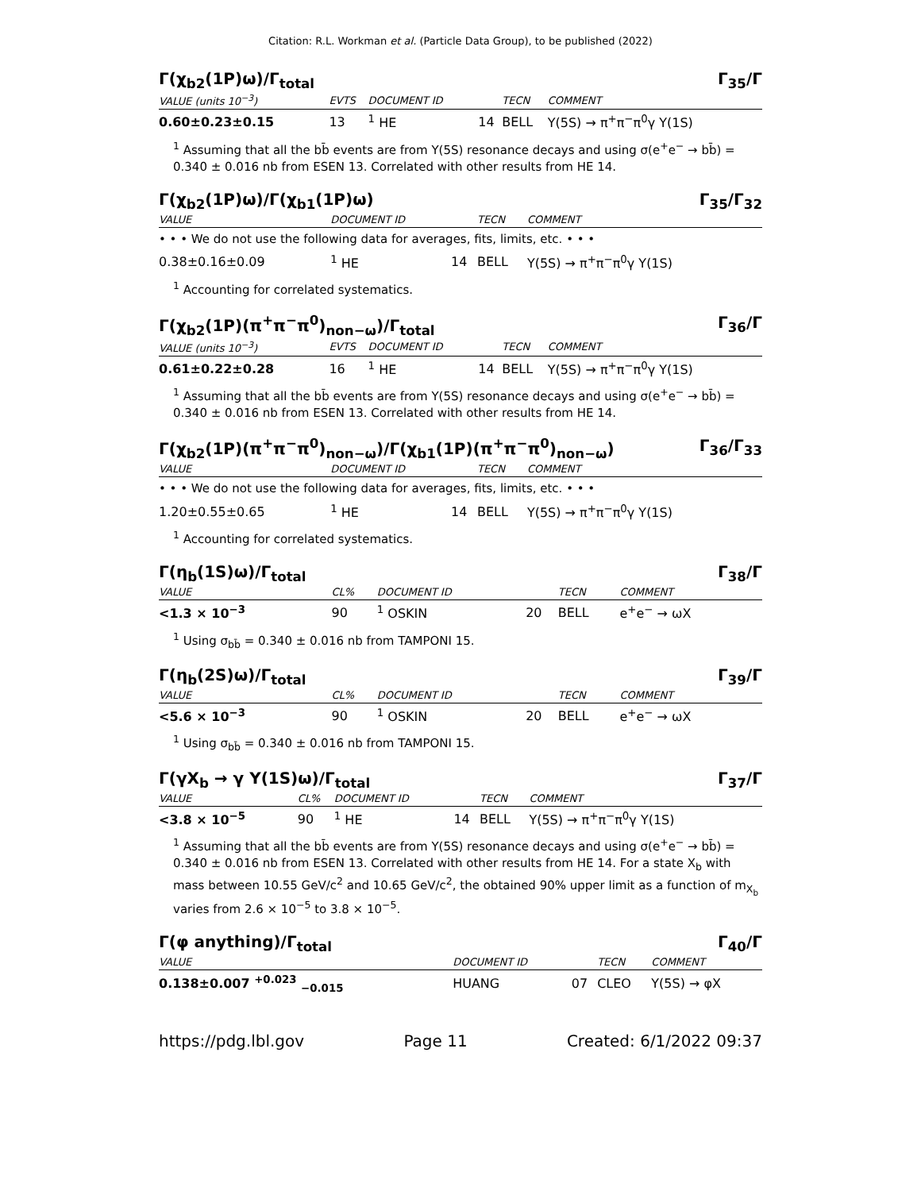Citation: R.L. Workman et al. (Particle Data Group), to be published (2022)
Γ(χ<sub>b2</sub>(1P)ω)/Γ<sub>total</sub> Γ<sub>35</sub>/Γ
| VALUE (units 10<sup>−3</sup>) | EVTS | DOCUMENT ID | | TECN | COMMENT |
| --- | --- | --- | --- | --- | --- |
| 0.60±0.23±0.15 | 13 | <sup>1</sup> HE | 14 | BELL | Υ(5S) → π<sup>+</sup>π<sup>−</sup>π<sup>0</sup>γ Υ(1S) |
<sup>1</sup> Assuming that all the bb̄ events are from Υ(5S) resonance decays and using σ(e<sup>+</sup>e<sup>−</sup> → bb̄) = 0.340 ± 0.016 nb from ESEN 13. Correlated with other results from HE 14.
Γ(χ<sub>b2</sub>(1P)ω)/Γ(χ<sub>b1</sub>(1P)ω) Γ<sub>35</sub>/Γ<sub>32</sub>
| VALUE | DOCUMENT ID | | TECN | COMMENT |
| --- | --- | --- | --- | --- |
| • • • We do not use the following data for averages, fits, limits, etc. • • • | | | | |
| 0.38±0.16±0.09 | <sup>1</sup> HE | 14 | BELL | Υ(5S) → π<sup>+</sup>π<sup>−</sup>π<sup>0</sup>γ Υ(1S) |
<sup>1</sup> Accounting for correlated systematics.
Γ(χ<sub>b2</sub>(1P)(π<sup>+</sup>π<sup>−</sup>π<sup>0</sup>)<sub>non−ω</sub>)/Γ<sub>total</sub> Γ<sub>36</sub>/Γ
| VALUE (units 10<sup>−3</sup>) | EVTS | DOCUMENT ID | | TECN | COMMENT |
| --- | --- | --- | --- | --- | --- |
| 0.61±0.22±0.28 | 16 | <sup>1</sup> HE | 14 | BELL | Υ(5S) → π<sup>+</sup>π<sup>−</sup>π<sup>0</sup>γ Υ(1S) |
<sup>1</sup> Assuming that all the bb̄ events are from Υ(5S) resonance decays and using σ(e<sup>+</sup>e<sup>−</sup> → bb̄) = 0.340 ± 0.016 nb from ESEN 13. Correlated with other results from HE 14.
Γ(χ<sub>b2</sub>(1P)(π<sup>+</sup>π<sup>−</sup>π<sup>0</sup>)<sub>non−ω</sub>)/Γ(χ<sub>b1</sub>(1P)(π<sup>+</sup>π<sup>−</sup>π<sup>0</sup>)<sub>non−ω</sub>) Γ<sub>36</sub>/Γ<sub>33</sub>
| VALUE | DOCUMENT ID | | TECN | COMMENT |
| --- | --- | --- | --- | --- |
| • • • We do not use the following data for averages, fits, limits, etc. • • • | | | | |
| 1.20±0.55±0.65 | <sup>1</sup> HE | 14 | BELL | Υ(5S) → π<sup>+</sup>π<sup>−</sup>π<sup>0</sup>γ Υ(1S) |
<sup>1</sup> Accounting for correlated systematics.
Γ(η<sub>b</sub>(1S)ω)/Γ<sub>total</sub> Γ<sub>38</sub>/Γ
| VALUE | CL% | DOCUMENT ID | | TECN | COMMENT |
| --- | --- | --- | --- | --- | --- |
| <1.3 × 10<sup>−3</sup> | 90 | <sup>1</sup> OSKIN | 20 | BELL | e<sup>+</sup>e<sup>−</sup> → ωX |
<sup>1</sup> Using σ<sub>bb̄</sub> = 0.340 ± 0.016 nb from TAMPONI 15.
Γ(η<sub>b</sub>(2S)ω)/Γ<sub>total</sub> Γ<sub>39</sub>/Γ
| VALUE | CL% | DOCUMENT ID | | TECN | COMMENT |
| --- | --- | --- | --- | --- | --- |
| <5.6 × 10<sup>−3</sup> | 90 | <sup>1</sup> OSKIN | 20 | BELL | e<sup>+</sup>e<sup>−</sup> → ωX |
<sup>1</sup> Using σ<sub>bb̄</sub> = 0.340 ± 0.016 nb from TAMPONI 15.
Γ(γX<sub>b</sub> → γ Υ(1S)ω)/Γ<sub>total</sub> Γ<sub>37</sub>/Γ
| VALUE | CL% | DOCUMENT ID | | TECN | COMMENT |
| --- | --- | --- | --- | --- | --- |
| <3.8 × 10<sup>−5</sup> | 90 | <sup>1</sup> HE | 14 | BELL | Υ(5S) → π<sup>+</sup>π<sup>−</sup>π<sup>0</sup>γ Υ(1S) |
<sup>1</sup> Assuming that all the bb̄ events are from Υ(5S) resonance decays and using σ(e<sup>+</sup>e<sup>−</sup> → bb̄) = 0.340 ± 0.016 nb from ESEN 13. Correlated with other results from HE 14. For a state X<sub>b</sub> with mass between 10.55 GeV/c<sup>2</sup> and 10.65 GeV/c<sup>2</sup>, the obtained 90% upper limit as a function of m<sub>X<sub>b</sub></sub> varies from 2.6 × 10<sup>−5</sup> to 3.8 × 10<sup>−5</sup>.
Γ(φ anything)/Γ<sub>total</sub> Γ<sub>40</sub>/Γ
| VALUE | DOCUMENT ID | | TECN | COMMENT |
| --- | --- | --- | --- | --- |
| 0.138±0.007 <sup>+0.023</sup> <sub>−0.015</sub> | HUANG | 07 | CLEO | Υ(5S) → φX |
https://pdg.lbl.gov Page 11 Created: 6/1/2022 09:37